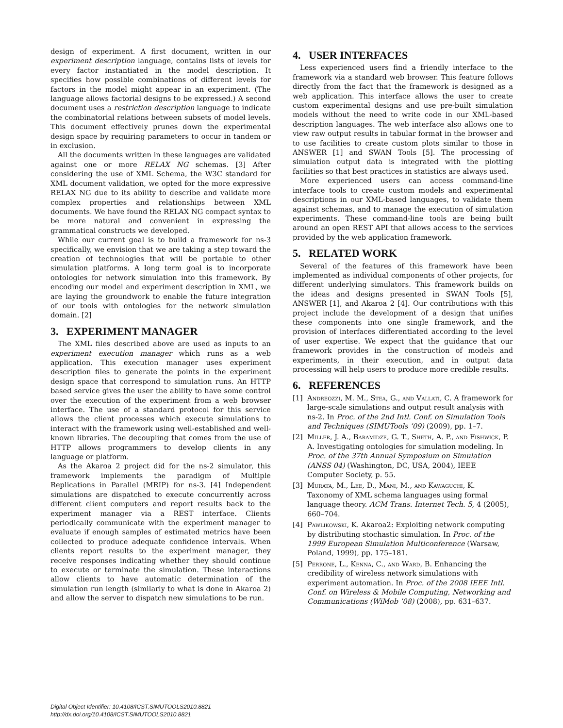design of experiment. A first document, written in our experiment description language, contains lists of levels for every factor instantiated in the model description. It specifies how possible combinations of different levels for factors in the model might appear in an experiment. (The language allows factorial designs to be expressed.) A second document uses a restriction description language to indicate the combinatorial relations between subsets of model levels. This document effectively prunes down the experimental design space by requiring parameters to occur in tandem or in exclusion.
All the documents written in these languages are validated against one or more RELAX NG schemas. [3] After considering the use of XML Schema, the W3C standard for XML document validation, we opted for the more expressive RELAX NG due to its ability to describe and validate more complex properties and relationships between XML documents. We have found the RELAX NG compact syntax to be more natural and convenient in expressing the grammatical constructs we developed.
While our current goal is to build a framework for ns-3 specifically, we envision that we are taking a step toward the creation of technologies that will be portable to other simulation platforms. A long term goal is to incorporate ontologies for network simulation into this framework. By encoding our model and experiment description in XML, we are laying the groundwork to enable the future integration of our tools with ontologies for the network simulation domain. [2]
3. EXPERIMENT MANAGER
The XML files described above are used as inputs to an experiment execution manager which runs as a web application. This execution manager uses experiment description files to generate the points in the experiment design space that correspond to simulation runs. An HTTP based service gives the user the ability to have some control over the execution of the experiment from a web browser interface. The use of a standard protocol for this service allows the client processes which execute simulations to interact with the framework using well-established and well-known libraries. The decoupling that comes from the use of HTTP allows programmers to develop clients in any language or platform.
As the Akaroa 2 project did for the ns-2 simulator, this framework implements the paradigm of Multiple Replications in Parallel (MRIP) for ns-3. [4] Independent simulations are dispatched to execute concurrently across different client computers and report results back to the experiment manager via a REST interface. Clients periodically communicate with the experiment manager to evaluate if enough samples of estimated metrics have been collected to produce adequate confidence intervals. When clients report results to the experiment manager, they receive responses indicating whether they should continue to execute or terminate the simulation. These interactions allow clients to have automatic determination of the simulation run length (similarly to what is done in Akaroa 2) and allow the server to dispatch new simulations to be run.
4. USER INTERFACES
Less experienced users find a friendly interface to the framework via a standard web browser. This feature follows directly from the fact that the framework is designed as a web application. This interface allows the user to create custom experimental designs and use pre-built simulation models without the need to write code in our XML-based description languages. The web interface also allows one to view raw output results in tabular format in the browser and to use facilities to create custom plots similar to those in ANSWER [1] and SWAN Tools [5]. The processing of simulation output data is integrated with the plotting facilities so that best practices in statistics are always used.
More experienced users can access command-line interface tools to create custom models and experimental descriptions in our XML-based languages, to validate them against schemas, and to manage the execution of simulation experiments. These command-line tools are being built around an open REST API that allows access to the services provided by the web application framework.
5. RELATED WORK
Several of the features of this framework have been implemented as individual components of other projects, for different underlying simulators. This framework builds on the ideas and designs presented in SWAN Tools [5], ANSWER [1], and Akaroa 2 [4]. Our contributions with this project include the development of a design that unifies these components into one single framework, and the provision of interfaces differentiated according to the level of user expertise. We expect that the guidance that our framework provides in the construction of models and experiments, in their execution, and in output data processing will help users to produce more credible results.
6. REFERENCES
[1] Andreozzi, M. M., Stea, G., and Vallati, C. A framework for large-scale simulations and output result analysis with ns-2. In Proc. of the 2nd Intl. Conf. on Simulation Tools and Techniques (SIMUTools ’09) (2009), pp. 1–7.
[2] Miller, J. A., Baramidze, G. T., Sheth, A. P., and Fishwick, P. A. Investigating ontologies for simulation modeling. In Proc. of the 37th Annual Symposium on Simulation (ANSS 04) (Washington, DC, USA, 2004), IEEE Computer Society, p. 55.
[3] Murata, M., Lee, D., Mani, M., and Kawaguchi, K. Taxonomy of XML schema languages using formal language theory. ACM Trans. Internet Tech. 5, 4 (2005), 660–704.
[4] Pawlikowski, K. Akaroa2: Exploiting network computing by distributing stochastic simulation. In Proc. of the 1999 European Simulation Multiconference (Warsaw, Poland, 1999), pp. 175–181.
[5] Perrone, L., Kenna, C., and Ward, B. Enhancing the credibility of wireless network simulations with experiment automation. In Proc. of the 2008 IEEE Intl. Conf. on Wireless & Mobile Computing, Networking and Communications (WiMob ’08) (2008), pp. 631–637.
Digital Object Identifier: 10.4108/ICST.SIMUTOOLS2010.8821
http://dx.doi.org/10.4108/ICST.SIMUTOOLS2010.8821